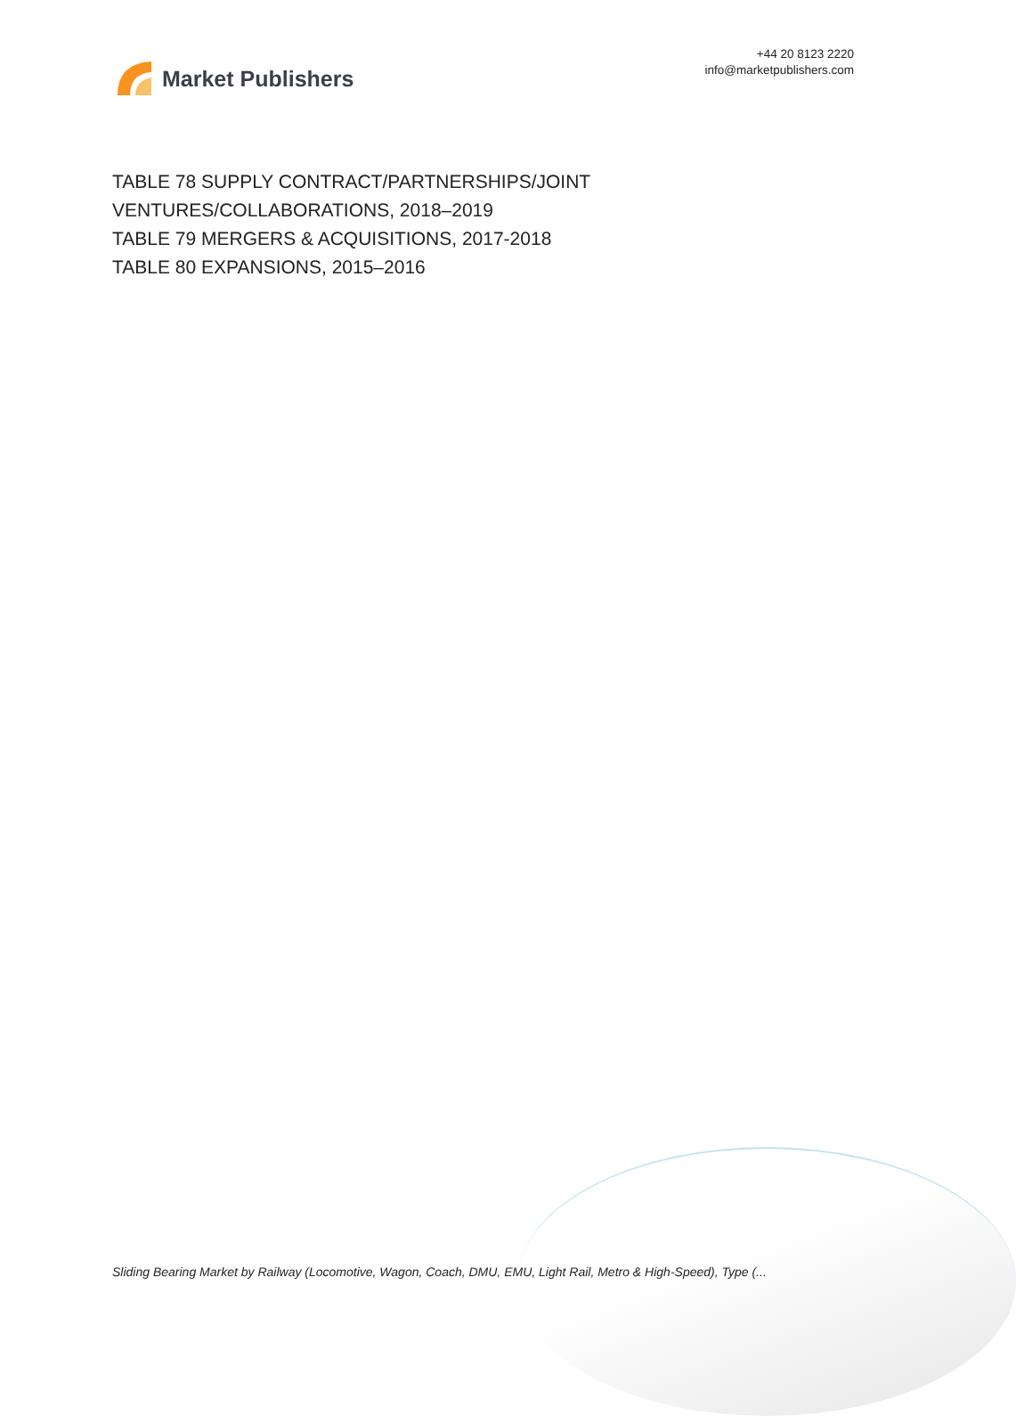Market Publishers
+44 20 8123 2220
info@marketpublishers.com
TABLE 78 SUPPLY CONTRACT/PARTNERSHIPS/JOINT
VENTURES/COLLABORATIONS, 2018–2019
TABLE 79 MERGERS & ACQUISITIONS, 2017-2018
TABLE 80 EXPANSIONS, 2015–2016
Sliding Bearing Market by Railway (Locomotive, Wagon, Coach, DMU, EMU, Light Rail, Metro & High-Speed), Type (...